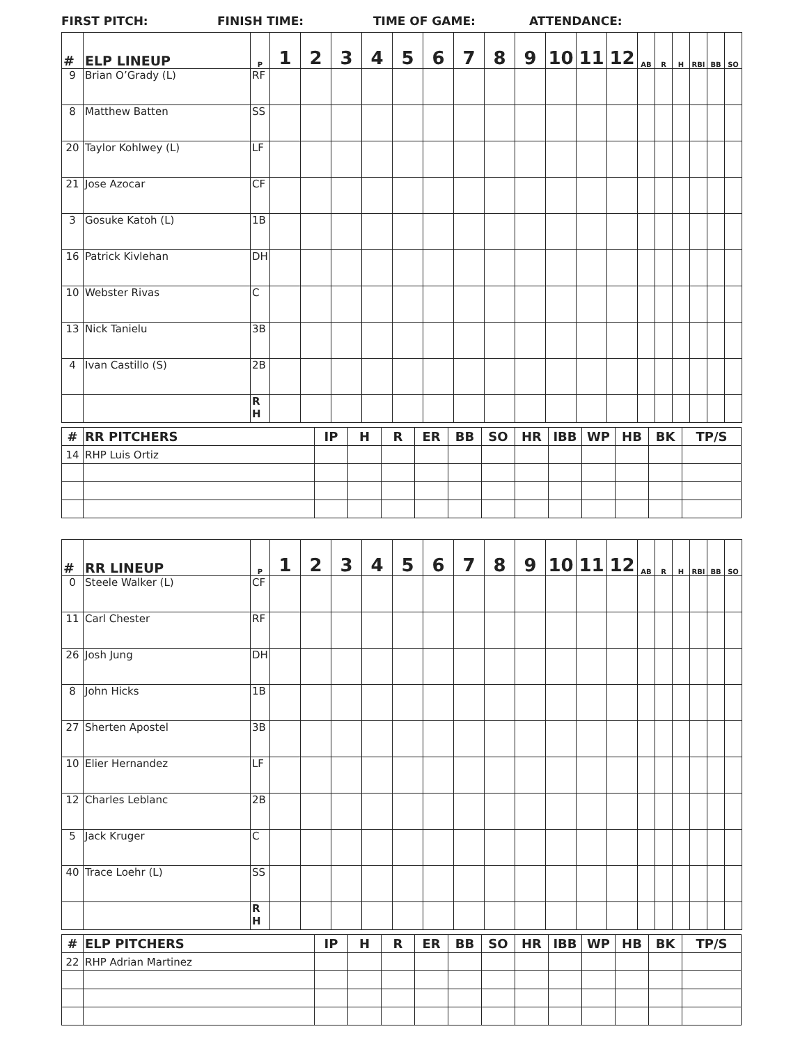FIRST PITCH: FINISH TIME: TIME OF GAME: ATTENDANCE:
| # | ELP LINEUP | P | 1 | 2 | 3 | 4 | 5 | 6 | 7 | 8 | 9 | 10 | 11 | 12 | AB | R | H | RBI | BB | SO |
| --- | --- | --- | --- | --- | --- | --- | --- | --- | --- | --- | --- | --- | --- | --- | --- | --- | --- | --- | --- | --- |
| 9 | Brian O’Grady (L) | RF | | | | | | | | | | | | | | | | | | |
| 8 | Matthew Batten | SS | | | | | | | | | | | | | | | | | | |
| 20 | Taylor Kohlwey (L) | LF | | | | | | | | | | | | | | | | | | |
| 21 | Jose Azocar | CF | | | | | | | | | | | | | | | | | | |
| 3 | Gosuke Katoh (L) | 1B | | | | | | | | | | | | | | | | | | |
| 16 | Patrick Kivlehan | DH | | | | | | | | | | | | | | | | | | |
| 10 | Webster Rivas | C | | | | | | | | | | | | | | | | | | |
| 13 | Nick Tanielu | 3B | | | | | | | | | | | | | | | | | | |
| 4 | Ivan Castillo (S) | 2B | | | | | | | | | | | | | | | | | | |
| | | R H | | | | | | | | | | | | | | | | | | |
| # | RR PITCHERS | IP | H | R | ER | BB | SO | HR | IBB | WP | HB | BK | TP/S |
| --- | --- | --- | --- | --- | --- | --- | --- | --- | --- | --- | --- | --- | --- |
| 14 | RHP Luis Ortiz | | | | | | | | | | | | |
| # | RR LINEUP | P | 1 | 2 | 3 | 4 | 5 | 6 | 7 | 8 | 9 | 10 | 11 | 12 | AB | R | H | RBI | BB | SO |
| --- | --- | --- | --- | --- | --- | --- | --- | --- | --- | --- | --- | --- | --- | --- | --- | --- | --- | --- | --- | --- |
| 0 | Steele Walker (L) | CF | | | | | | | | | | | | | | | | | | |
| 11 | Carl Chester | RF | | | | | | | | | | | | | | | | | | |
| 26 | Josh Jung | DH | | | | | | | | | | | | | | | | | | |
| 8 | John Hicks | 1B | | | | | | | | | | | | | | | | | | |
| 27 | Sherten Apostel | 3B | | | | | | | | | | | | | | | | | | |
| 10 | Elier Hernandez | LF | | | | | | | | | | | | | | | | | | |
| 12 | Charles Leblanc | 2B | | | | | | | | | | | | | | | | | | |
| 5 | Jack Kruger | C | | | | | | | | | | | | | | | | | | |
| 40 | Trace Loehr (L) | SS | | | | | | | | | | | | | | | | | | |
| | | R H | | | | | | | | | | | | | | | | | | |
| # | ELP PITCHERS | IP | H | R | ER | BB | SO | HR | IBB | WP | HB | BK | TP/S |
| --- | --- | --- | --- | --- | --- | --- | --- | --- | --- | --- | --- | --- | --- |
| 22 | RHP Adrian Martinez | | | | | | | | | | | | |